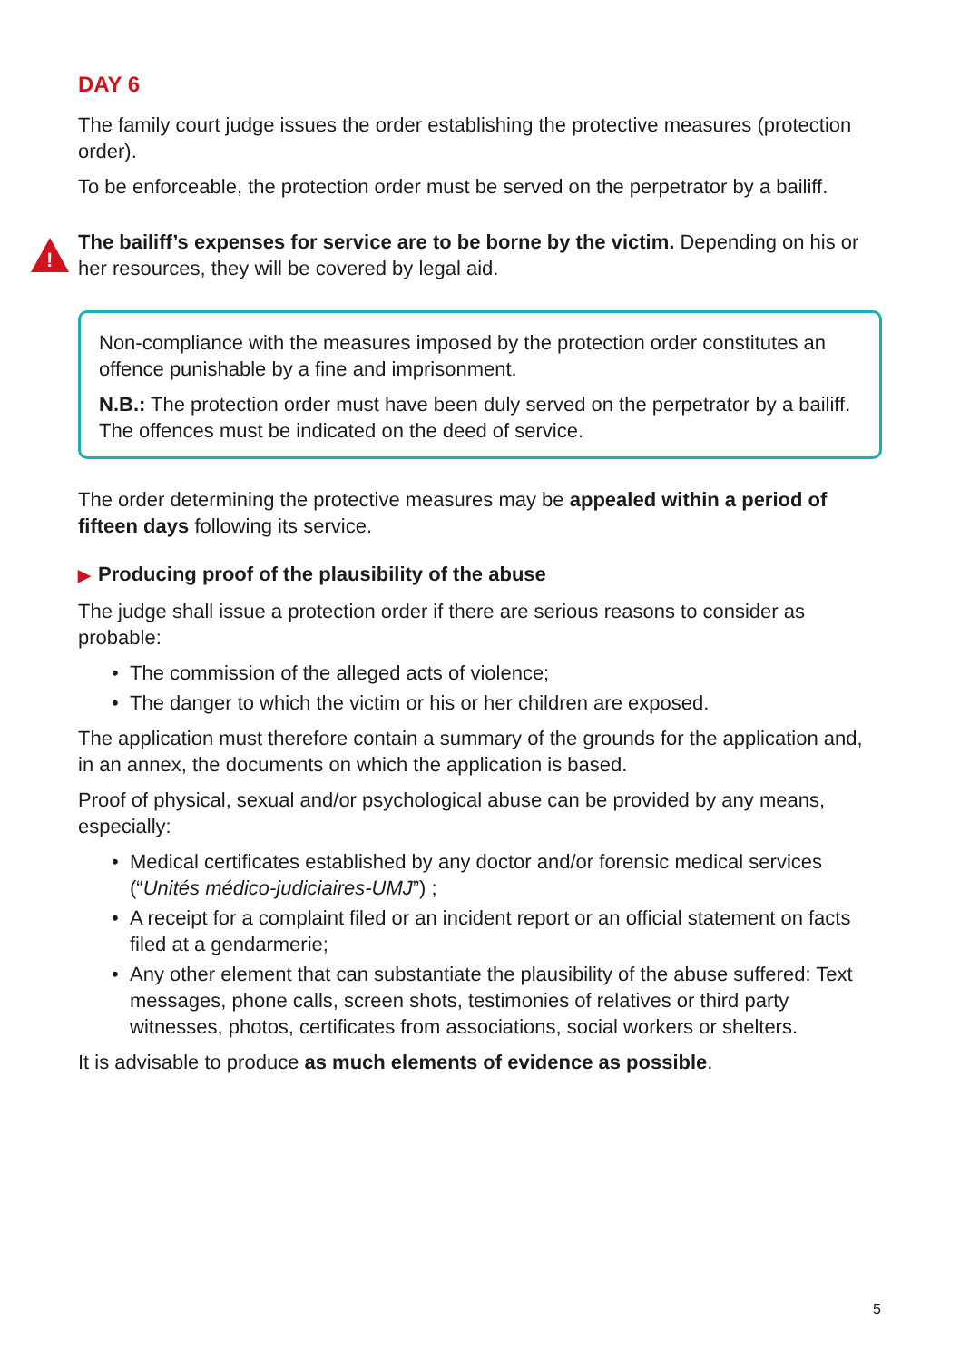DAY 6
The family court judge issues the order establishing the protective measures (protection order).
To be enforceable, the protection order must be served on the perpetrator by a bailiff.
!
The bailiff’s expenses for service are to be borne by the victim. Depending on his or her resources, they will be covered by legal aid.
Non-compliance with the measures imposed by the protection order constitutes an offence punishable by a fine and imprisonment.
N.B.: The protection order must have been duly served on the perpetrator by a bailiff. The offences must be indicated on the deed of service.
The order determining the protective measures may be appealed within a period of fifteen days following its service.
▶ Producing proof of the plausibility of the abuse
The judge shall issue a protection order if there are serious reasons to consider as probable:
• The commission of the alleged acts of violence;
• The danger to which the victim or his or her children are exposed.
The application must therefore contain a summary of the grounds for the application and, in an annex, the documents on which the application is based.
Proof of physical, sexual and/or psychological abuse can be provided by any means, especially:
• Medical certificates established by any doctor and/or forensic medical services (“Unités médico-judiciaires-UMJ”) ;
• A receipt for a complaint filed or an incident report or an official statement on facts filed at a gendarmerie;
• Any other element that can substantiate the plausibility of the abuse suffered: Text messages, phone calls, screen shots, testimonies of relatives or third party witnesses, photos, certificates from associations, social workers or shelters.
It is advisable to produce as much elements of evidence as possible.
5